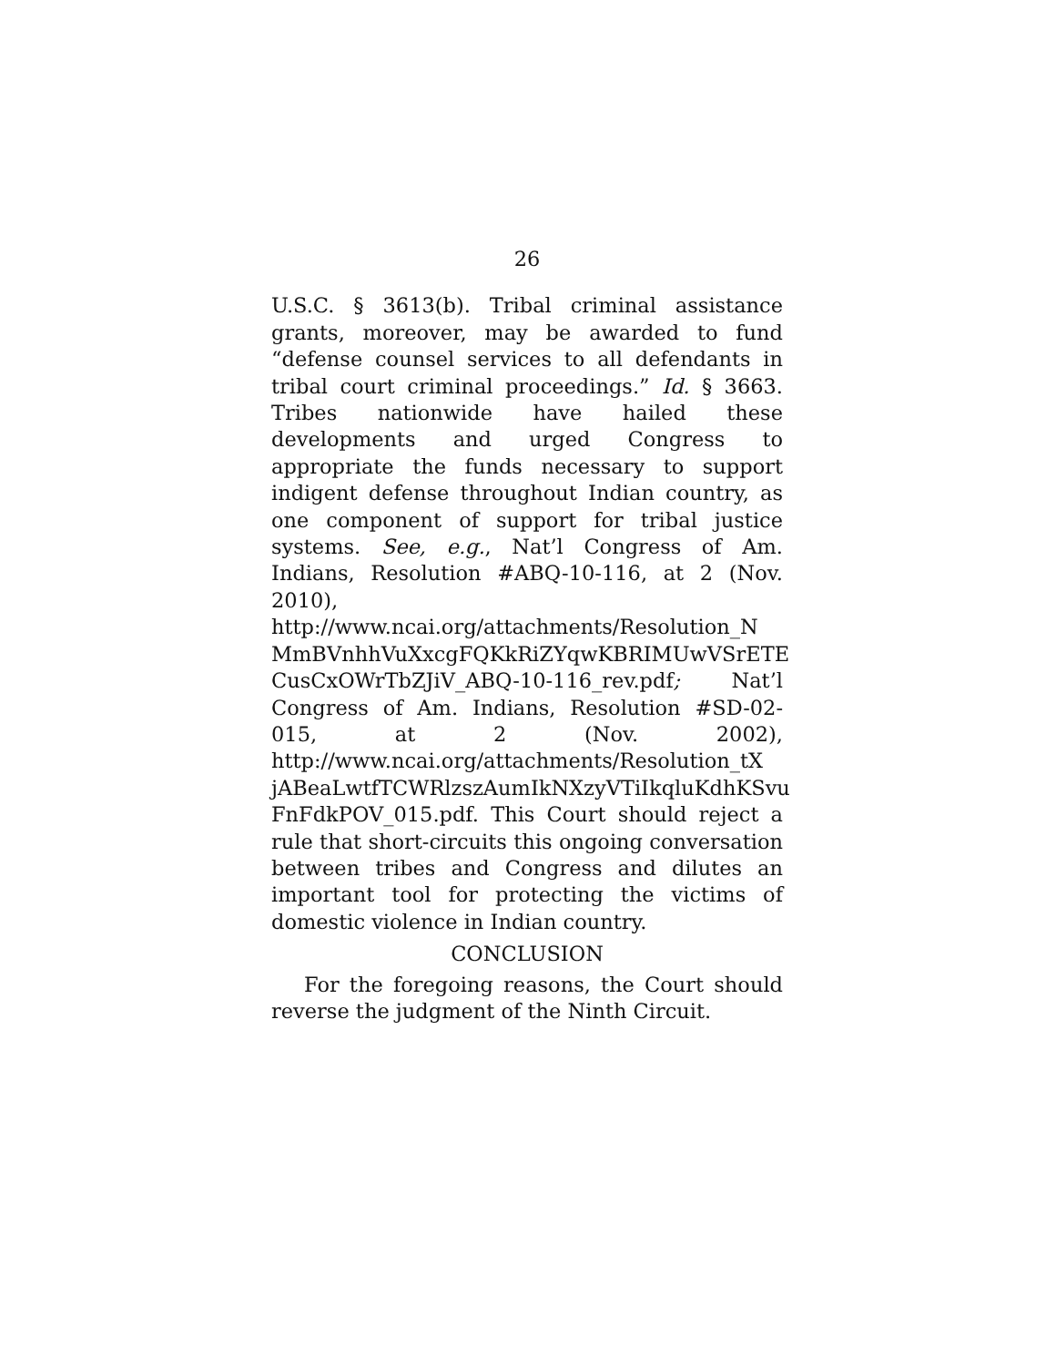26
U.S.C. § 3613(b). Tribal criminal assistance grants, moreover, may be awarded to fund “defense counsel services to all defendants in tribal court criminal proceedings.” Id. § 3663. Tribes nationwide have hailed these developments and urged Congress to appropriate the funds necessary to support indigent defense throughout Indian country, as one component of support for tribal justice systems. See, e.g., Nat’l Congress of Am. Indians, Resolution #ABQ-10-116, at 2 (Nov. 2010), http://www.ncai.org/attachments/Resolution_N MmBVnhhVuXxcgFQKkRiZYqwKBRIMUwVSrETE CusCxOWrTbZJiV_ABQ-10-116_rev.pdf; Nat’l Congress of Am. Indians, Resolution #SD-02-015, at 2 (Nov. 2002), http://www.ncai.org/attachments/Resolution_tX jABeaLwtfTCWRlzszAumIkNXzyVTiIkqluKdhKSvu FnFdkPOV_015.pdf. This Court should reject a rule that short-circuits this ongoing conversation between tribes and Congress and dilutes an important tool for protecting the victims of domestic violence in Indian country.
CONCLUSION
For the foregoing reasons, the Court should reverse the judgment of the Ninth Circuit.